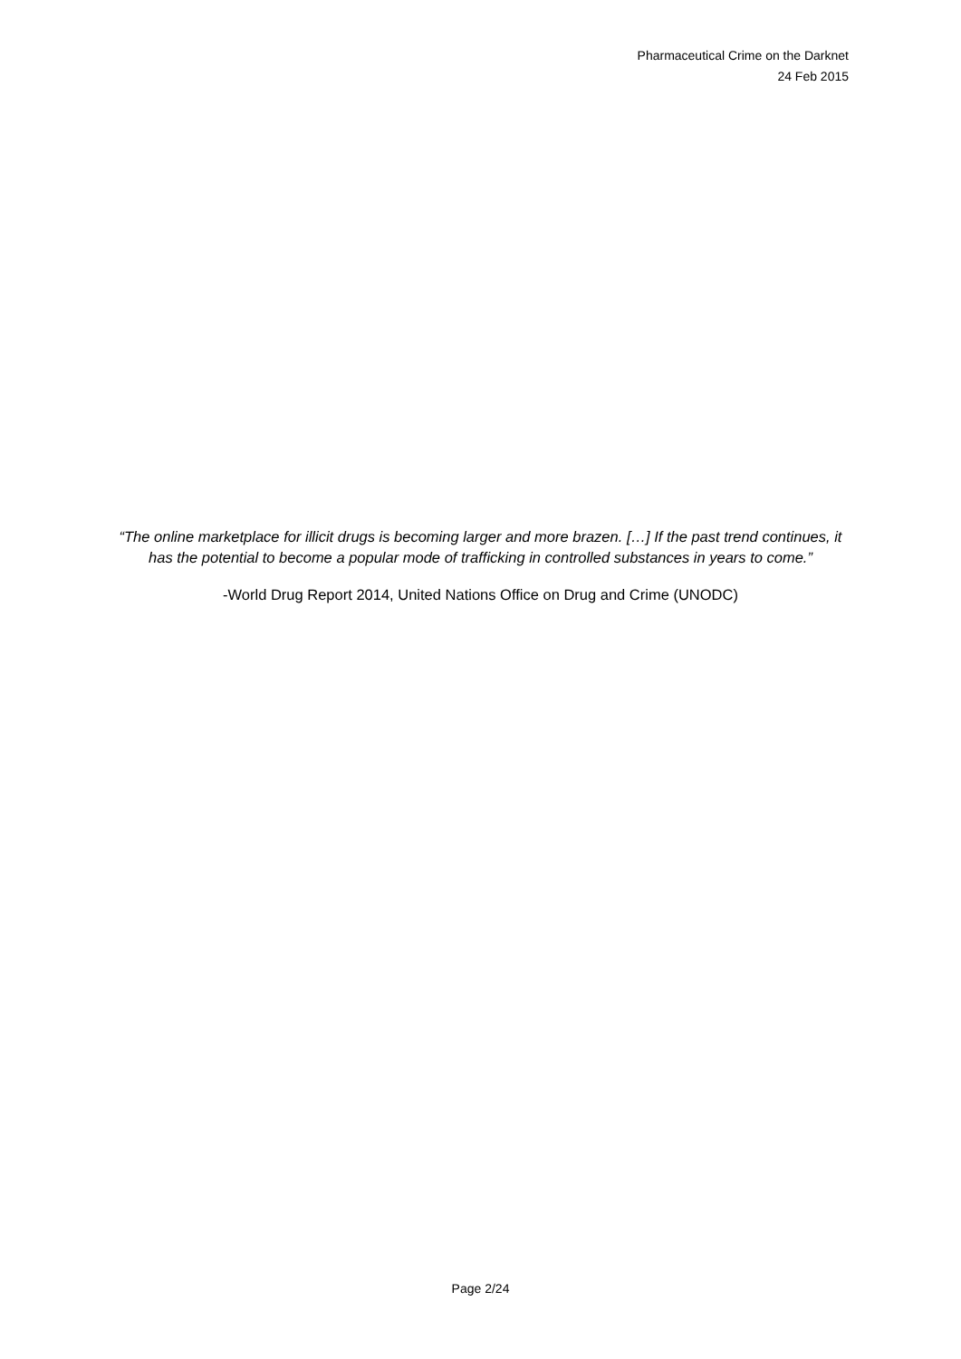Pharmaceutical Crime on the Darknet
24 Feb 2015
“The online marketplace for illicit drugs is becoming larger and more brazen. […] If the past trend continues, it has the potential to become a popular mode of trafficking in controlled substances in years to come.”
-World Drug Report 2014, United Nations Office on Drug and Crime (UNODC)
Page 2/24